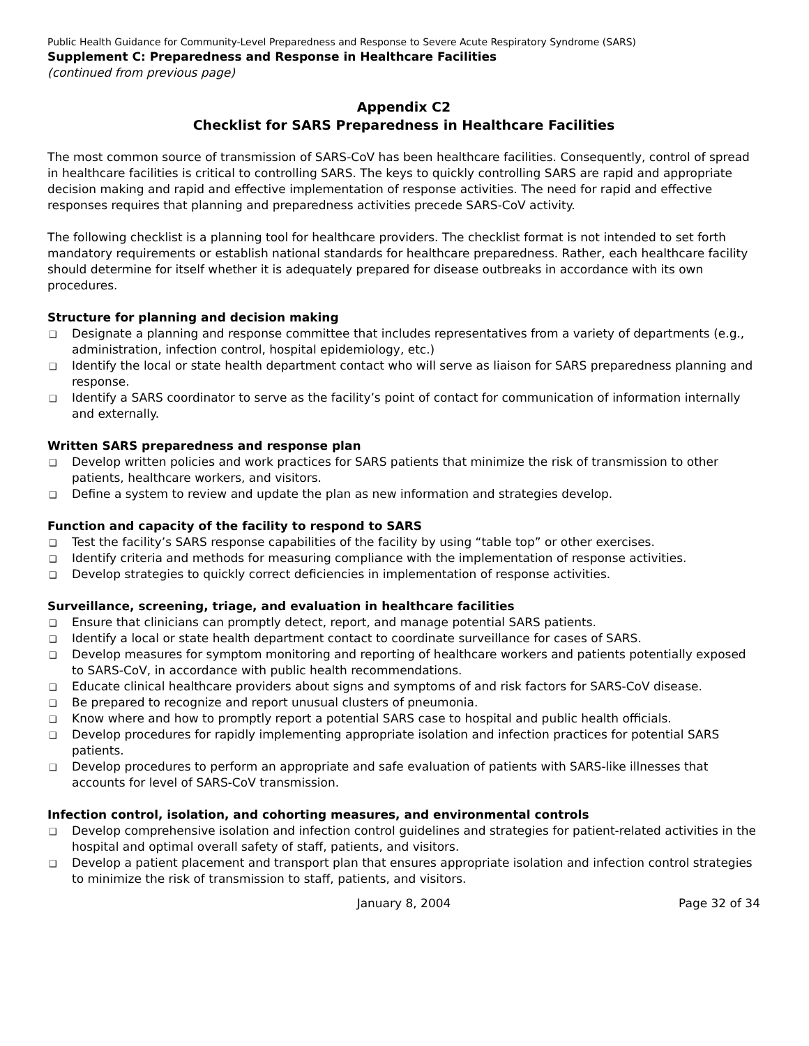Public Health Guidance for Community-Level Preparedness and Response to Severe Acute Respiratory Syndrome (SARS)
Supplement C: Preparedness and Response in Healthcare Facilities
(continued from previous page)
Appendix C2
Checklist for SARS Preparedness in Healthcare Facilities
The most common source of transmission of SARS-CoV has been healthcare facilities. Consequently, control of spread in healthcare facilities is critical to controlling SARS. The keys to quickly controlling SARS are rapid and appropriate decision making and rapid and effective implementation of response activities. The need for rapid and effective responses requires that planning and preparedness activities precede SARS-CoV activity.
The following checklist is a planning tool for healthcare providers. The checklist format is not intended to set forth mandatory requirements or establish national standards for healthcare preparedness. Rather, each healthcare facility should determine for itself whether it is adequately prepared for disease outbreaks in accordance with its own procedures.
Structure for planning and decision making
❑ Designate a planning and response committee that includes representatives from a variety of departments (e.g., administration, infection control, hospital epidemiology, etc.)
❑ Identify the local or state health department contact who will serve as liaison for SARS preparedness planning and response.
❑ Identify a SARS coordinator to serve as the facility’s point of contact for communication of information internally and externally.
Written SARS preparedness and response plan
❑ Develop written policies and work practices for SARS patients that minimize the risk of transmission to other patients, healthcare workers, and visitors.
❑ Define a system to review and update the plan as new information and strategies develop.
Function and capacity of the facility to respond to SARS
❑ Test the facility’s SARS response capabilities of the facility by using “table top” or other exercises.
❑ Identify criteria and methods for measuring compliance with the implementation of response activities.
❑ Develop strategies to quickly correct deficiencies in implementation of response activities.
Surveillance, screening, triage, and evaluation in healthcare facilities
❑ Ensure that clinicians can promptly detect, report, and manage potential SARS patients.
❑ Identify a local or state health department contact to coordinate surveillance for cases of SARS.
❑ Develop measures for symptom monitoring and reporting of healthcare workers and patients potentially exposed to SARS-CoV, in accordance with public health recommendations.
❑ Educate clinical healthcare providers about signs and symptoms of and risk factors for SARS-CoV disease.
❑ Be prepared to recognize and report unusual clusters of pneumonia.
❑ Know where and how to promptly report a potential SARS case to hospital and public health officials.
❑ Develop procedures for rapidly implementing appropriate isolation and infection practices for potential SARS patients.
❑ Develop procedures to perform an appropriate and safe evaluation of patients with SARS-like illnesses that accounts for level of SARS-CoV transmission.
Infection control, isolation, and cohorting measures, and environmental controls
❑ Develop comprehensive isolation and infection control guidelines and strategies for patient-related activities in the hospital and optimal overall safety of staff, patients, and visitors.
❑ Develop a patient placement and transport plan that ensures appropriate isolation and infection control strategies to minimize the risk of transmission to staff, patients, and visitors.
January 8, 2004 Page 32 of 34